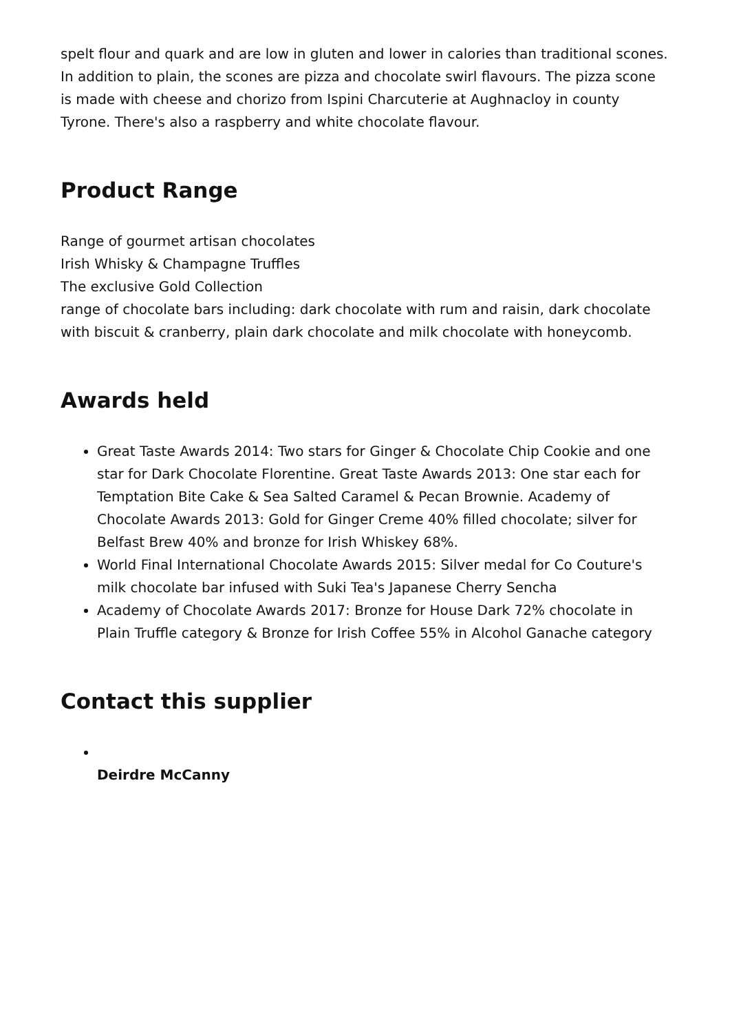spelt flour and quark and are low in gluten and lower in calories than traditional scones. In addition to plain, the scones are pizza and chocolate swirl flavours. The pizza scone is made with cheese and chorizo from Ispini Charcuterie at Aughnacloy in county Tyrone. There's also a raspberry and white chocolate flavour.
Product Range
Range of gourmet artisan chocolates
Irish Whisky & Champagne Truffles
The exclusive Gold Collection
range of chocolate bars including: dark chocolate with rum and raisin, dark chocolate with biscuit & cranberry, plain dark chocolate and milk chocolate with honeycomb.
Awards held
Great Taste Awards 2014: Two stars for Ginger & Chocolate Chip Cookie and one star for Dark Chocolate Florentine. Great Taste Awards 2013: One star each for Temptation Bite Cake & Sea Salted Caramel & Pecan Brownie. Academy of Chocolate Awards 2013: Gold for Ginger Creme 40% filled chocolate; silver for Belfast Brew 40% and bronze for Irish Whiskey 68%.
World Final International Chocolate Awards 2015: Silver medal for Co Couture's milk chocolate bar infused with Suki Tea's Japanese Cherry Sencha
Academy of Chocolate Awards 2017: Bronze for House Dark 72% chocolate in Plain Truffle category & Bronze for Irish Coffee 55% in Alcohol Ganache category
Contact this supplier
Deirdre McCanny